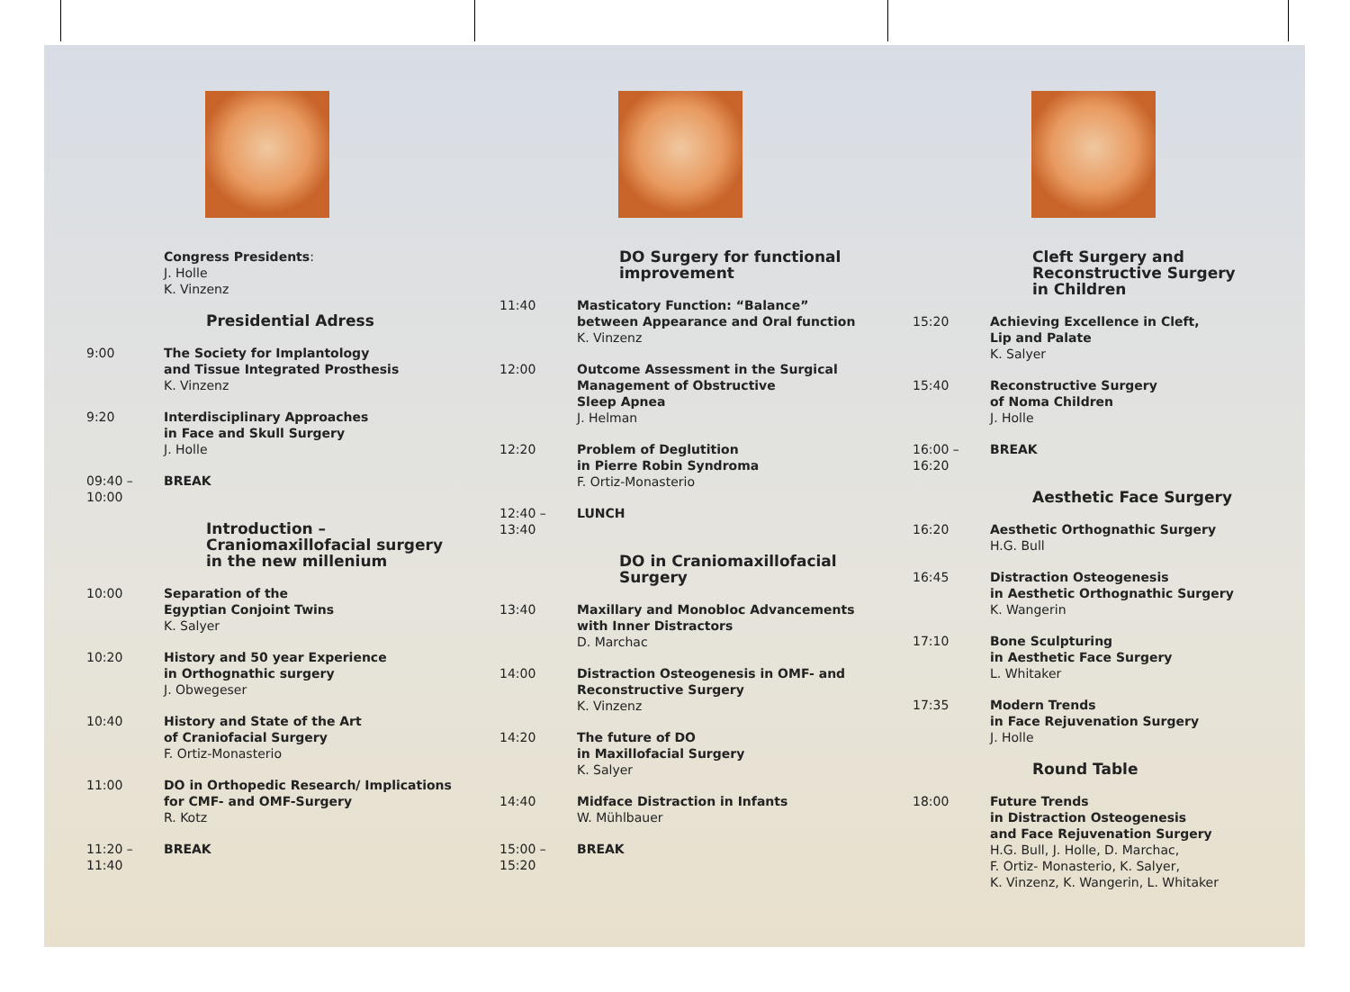Congress Presidents:
J. Holle
K. Vinzenz
Presidential Adress
9:00 The Society for Implantology
and Tissue Integrated Prosthesis
K. Vinzenz
9:20 Interdisciplinary Approaches
in Face and Skull Surgery
J. Holle
09:40 – 10:00 BREAK
Introduction –
Craniomaxillofacial surgery
in the new millenium
10:00 Separation of the
Egyptian Conjoint Twins
K. Salyer
10:20 History and 50 year Experience
in Orthognathic surgery
J. Obwegeser
10:40 History and State of the Art
of Craniofacial Surgery
F. Ortiz-Monasterio
11:00 DO in Orthopedic Research/ Implications
for CMF- and OMF-Surgery
R. Kotz
11:20 – 11:40 BREAK
DO Surgery for functional
improvement
11:40 Masticatory Function: “Balance”
between Appearance and Oral function
K. Vinzenz
12:00 Outcome Assessment in the Surgical
Management of Obstructive
Sleep Apnea
J. Helman
12:20 Problem of Deglutition
in Pierre Robin Syndroma
F. Ortiz-Monasterio
12:40 – 13:40 LUNCH
DO in Craniomaxillofacial
Surgery
13:40 Maxillary and Monobloc Advancements
with Inner Distractors
D. Marchac
14:00 Distraction Osteogenesis in OMF- and
Reconstructive Surgery
K. Vinzenz
14:20 The future of DO
in Maxillofacial Surgery
K. Salyer
14:40 Midface Distraction in Infants
W. Mühlbauer
15:00 – 15:20 BREAK
Cleft Surgery and
Reconstructive Surgery
in Children
15:20 Achieving Excellence in Cleft,
Lip and Palate
K. Salyer
15:40 Reconstructive Surgery
of Noma Children
J. Holle
16:00 – 16:20 BREAK
Aesthetic Face Surgery
16:20 Aesthetic Orthognathic Surgery
H.G. Bull
16:45 Distraction Osteogenesis
in Aesthetic Orthognathic Surgery
K. Wangerin
17:10 Bone Sculpturing
in Aesthetic Face Surgery
L. Whitaker
17:35 Modern Trends
in Face Rejuvenation Surgery
J. Holle
Round Table
18:00 Future Trends
in Distraction Osteogenesis
and Face Rejuvenation Surgery
H.G. Bull, J. Holle, D. Marchac,
F. Ortiz- Monasterio, K. Salyer,
K. Vinzenz, K. Wangerin, L. Whitaker